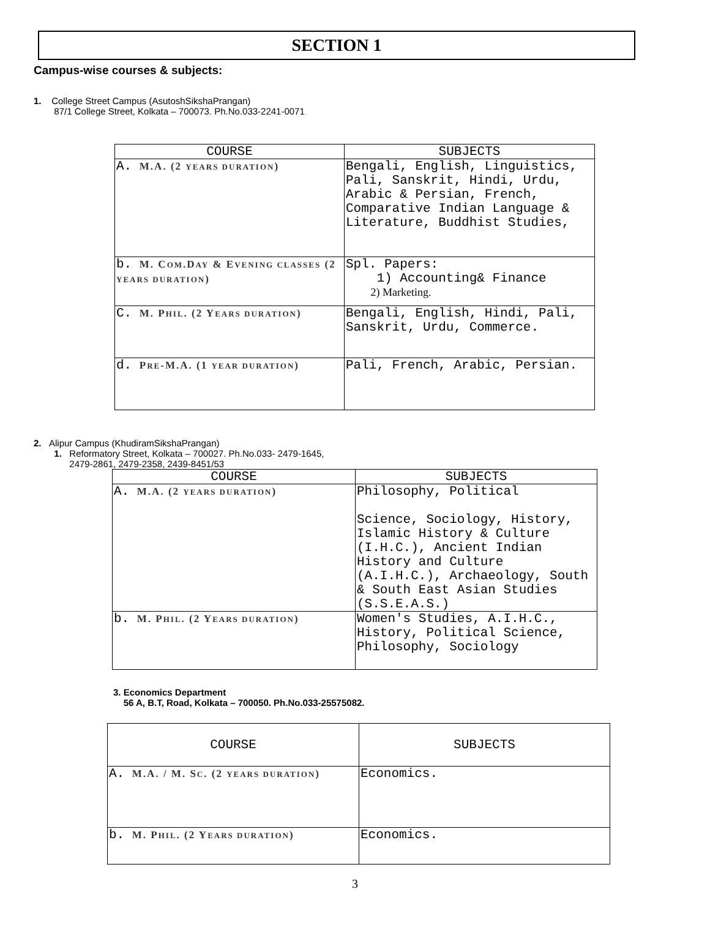SECTION 1
Campus-wise courses & subjects:
1. College Street Campus (AsutoshSikshaPrangan)
87/1 College Street, Kolkata – 700073. Ph.No.033-2241-0071
| COURSE | SUBJECTS |
| --- | --- |
| A. M.A. (2 YEARS DURATION ) | Bengali, English, Linguistics, Pali, Sanskrit, Hindi, Urdu, Arabic & Persian, French, Comparative Indian Language & Literature, Buddhist Studies, |
| b. M. C OM .D AY & E VENING CLASSES (2 YEARS DURATION ) | Spl. Papers: 1) Accounting& Finance 2) Marketing. |
| C. M. P HIL . (2 Y EARS DURATION ) | Bengali, English, Hindi, Pali, Sanskrit, Urdu, Commerce. |
| d. P RE -M.A. (1 YEAR DURATION ) | Pali, French, Arabic, Persian. |
2. Alipur Campus (KhudiramSikshaPrangan)
1. Reformatory Street, Kolkata – 700027. Ph.No.033- 2479-1645,
2479-2861, 2479-2358, 2439-8451/53
| COURSE | SUBJECTS |
| --- | --- |
| A. M.A. (2 YEARS DURATION ) | Philosophy, Political Science, Sociology, History, Islamic History & Culture (I.H.C.), Ancient Indian History and Culture (A.I.H.C.), Archaeology, South & South East Asian Studies (S.S.E.A.S.) |
| b. M. P HIL . (2 Y EARS DURATION ) | Women's Studies, A.I.H.C., History, Political Science, Philosophy, Sociology |
3. Economics Department
56 A, B.T, Road, Kolkata – 700050. Ph.No.033-25575082.
| COURSE | SUBJECTS |
| --- | --- |
| A. M.A. / M. S C . (2 YEARS DURATION ) | Economics. |
| b. M. P HIL . (2 Y EARS DURATION ) | Economics. |
3